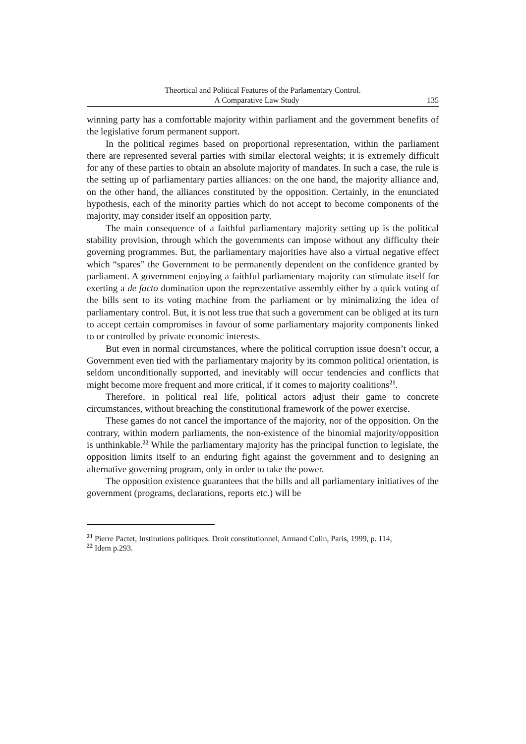Theortical and Political Features of the Parlamentary Control.
A Comparative Law Study 135
winning party has a comfortable majority within parliament and the government benefits of the legislative forum permanent support.
In the political regimes based on proportional representation, within the parliament there are represented several parties with similar electoral weights; it is extremely difficult for any of these parties to obtain an absolute majority of mandates. In such a case, the rule is the setting up of parliamentary parties alliances: on the one hand, the majority alliance and, on the other hand, the alliances constituted by the opposition. Certainly, in the enunciated hypothesis, each of the minority parties which do not accept to become components of the majority, may consider itself an opposition party.
The main consequence of a faithful parliamentary majority setting up is the political stability provision, through which the governments can impose without any difficulty their governing programmes. But, the parliamentary majorities have also a virtual negative effect which “spares” the Government to be permanently dependent on the confidence granted by parliament. A government enjoying a faithful parliamentary majority can stimulate itself for exerting a de facto domination upon the reprezentative assembly either by a quick voting of the bills sent to its voting machine from the parliament or by minimalizing the idea of parliamentary control. But, it is not less true that such a government can be obliged at its turn to accept certain compromises in favour of some parliamentary majority components linked to or controlled by private economic interests.
But even in normal circumstances, where the political corruption issue doesn’t occur, a Government even tied with the parliamentary majority by its common political orientation, is seldom unconditionally supported, and inevitably will occur tendencies and conflicts that might become more frequent and more critical, if it comes to majority coalitions<sup>21</sup>.
Therefore, in political real life, political actors adjust their game to concrete circumstances, without breaching the constitutional framework of the power exercise.
These games do not cancel the importance of the majority, nor of the opposition. On the contrary, within modern parliaments, the non-existence of the binomial majority/opposition is unthinkable.<sup>22</sup> While the parliamentary majority has the principal function to legislate, the opposition limits itself to an enduring fight against the government and to designing an alternative governing program, only in order to take the power.
The opposition existence guarantees that the bills and all parliamentary initiatives of the government (programs, declarations, reports etc.) will be
<sup>21</sup> Pierre Pactet, Institutions politiques. Droit constitutionnel, Armand Colin, Paris, 1999, p. 114,
<sup>22</sup> Idem p.293.